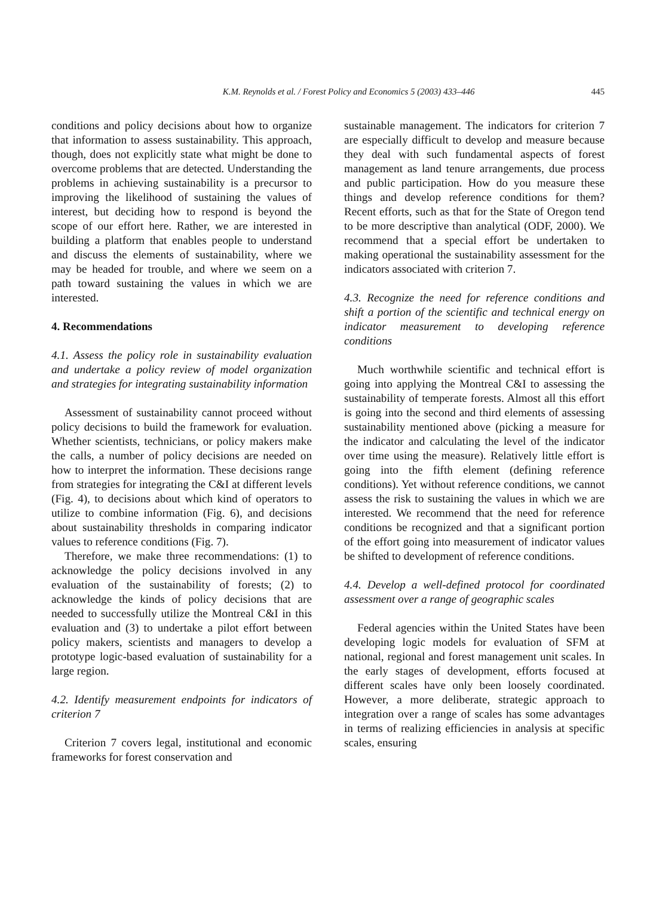K.M. Reynolds et al. / Forest Policy and Economics 5 (2003) 433–446 445
conditions and policy decisions about how to organize that information to assess sustainability. This approach, though, does not explicitly state what might be done to overcome problems that are detected. Understanding the problems in achieving sustainability is a precursor to improving the likelihood of sustaining the values of interest, but deciding how to respond is beyond the scope of our effort here. Rather, we are interested in building a platform that enables people to understand and discuss the elements of sustainability, where we may be headed for trouble, and where we seem on a path toward sustaining the values in which we are interested.
4. Recommendations
4.1. Assess the policy role in sustainability evaluation and undertake a policy review of model organization and strategies for integrating sustainability information
Assessment of sustainability cannot proceed without policy decisions to build the framework for evaluation. Whether scientists, technicians, or policy makers make the calls, a number of policy decisions are needed on how to interpret the information. These decisions range from strategies for integrating the C&I at different levels (Fig. 4), to decisions about which kind of operators to utilize to combine information (Fig. 6), and decisions about sustainability thresholds in comparing indicator values to reference conditions (Fig. 7).
Therefore, we make three recommendations: (1) to acknowledge the policy decisions involved in any evaluation of the sustainability of forests; (2) to acknowledge the kinds of policy decisions that are needed to successfully utilize the Montreal C&I in this evaluation and (3) to undertake a pilot effort between policy makers, scientists and managers to develop a prototype logic-based evaluation of sustainability for a large region.
4.2. Identify measurement endpoints for indicators of criterion 7
Criterion 7 covers legal, institutional and economic frameworks for forest conservation and
sustainable management. The indicators for criterion 7 are especially difficult to develop and measure because they deal with such fundamental aspects of forest management as land tenure arrangements, due process and public participation. How do you measure these things and develop reference conditions for them? Recent efforts, such as that for the State of Oregon tend to be more descriptive than analytical (ODF, 2000). We recommend that a special effort be undertaken to making operational the sustainability assessment for the indicators associated with criterion 7.
4.3. Recognize the need for reference conditions and shift a portion of the scientific and technical energy on indicator measurement to developing reference conditions
Much worthwhile scientific and technical effort is going into applying the Montreal C&I to assessing the sustainability of temperate forests. Almost all this effort is going into the second and third elements of assessing sustainability mentioned above (picking a measure for the indicator and calculating the level of the indicator over time using the measure). Relatively little effort is going into the fifth element (defining reference conditions). Yet without reference conditions, we cannot assess the risk to sustaining the values in which we are interested. We recommend that the need for reference conditions be recognized and that a significant portion of the effort going into measurement of indicator values be shifted to development of reference conditions.
4.4. Develop a well-defined protocol for coordinated assessment over a range of geographic scales
Federal agencies within the United States have been developing logic models for evaluation of SFM at national, regional and forest management unit scales. In the early stages of development, efforts focused at different scales have only been loosely coordinated. However, a more deliberate, strategic approach to integration over a range of scales has some advantages in terms of realizing efficiencies in analysis at specific scales, ensuring